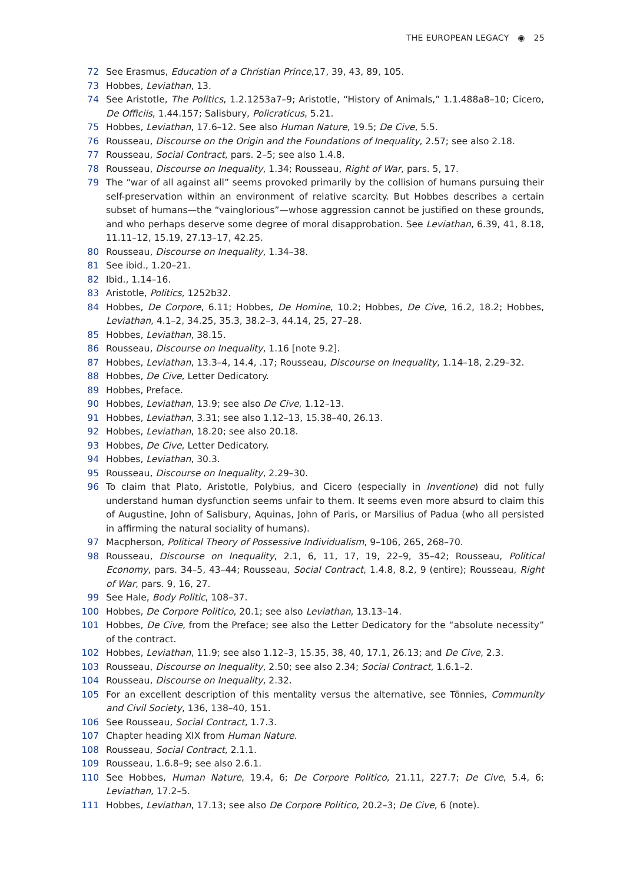THE EUROPEAN LEGACY ◉ 25
72 See Erasmus, Education of a Christian Prince,17, 39, 43, 89, 105.
73 Hobbes, Leviathan, 13.
74 See Aristotle, The Politics, 1.2.1253a7–9; Aristotle, “History of Animals,” 1.1.488a8–10; Cicero, De Officiis, 1.44.157; Salisbury, Policraticus, 5.21.
75 Hobbes, Leviathan, 17.6–12. See also Human Nature, 19.5; De Cive, 5.5.
76 Rousseau, Discourse on the Origin and the Foundations of Inequality, 2.57; see also 2.18.
77 Rousseau, Social Contract, pars. 2–5; see also 1.4.8.
78 Rousseau, Discourse on Inequality, 1.34; Rousseau, Right of War, pars. 5, 17.
79 The “war of all against all” seems provoked primarily by the collision of humans pursuing their self-preservation within an environment of relative scarcity. But Hobbes describes a certain subset of humans—the “vainglorious”—whose aggression cannot be justified on these grounds, and who perhaps deserve some degree of moral disapprobation. See Leviathan, 6.39, 41, 8.18, 11.11–12, 15.19, 27.13–17, 42.25.
80 Rousseau, Discourse on Inequality, 1.34–38.
81 See ibid., 1.20–21.
82 Ibid., 1.14–16.
83 Aristotle, Politics, 1252b32.
84 Hobbes, De Corpore, 6.11; Hobbes, De Homine, 10.2; Hobbes, De Cive, 16.2, 18.2; Hobbes, Leviathan, 4.1–2, 34.25, 35.3, 38.2–3, 44.14, 25, 27–28.
85 Hobbes, Leviathan, 38.15.
86 Rousseau, Discourse on Inequality, 1.16 [note 9.2].
87 Hobbes, Leviathan, 13.3–4, 14.4, .17; Rousseau, Discourse on Inequality, 1.14–18, 2.29–32.
88 Hobbes, De Cive, Letter Dedicatory.
89 Hobbes, Preface.
90 Hobbes, Leviathan, 13.9; see also De Cive, 1.12–13.
91 Hobbes, Leviathan, 3.31; see also 1.12–13, 15.38–40, 26.13.
92 Hobbes, Leviathan, 18.20; see also 20.18.
93 Hobbes, De Cive, Letter Dedicatory.
94 Hobbes, Leviathan, 30.3.
95 Rousseau, Discourse on Inequality, 2.29–30.
96 To claim that Plato, Aristotle, Polybius, and Cicero (especially in Inventione) did not fully understand human dysfunction seems unfair to them. It seems even more absurd to claim this of Augustine, John of Salisbury, Aquinas, John of Paris, or Marsilius of Padua (who all persisted in affirming the natural sociality of humans).
97 Macpherson, Political Theory of Possessive Individualism, 9–106, 265, 268–70.
98 Rousseau, Discourse on Inequality, 2.1, 6, 11, 17, 19, 22–9, 35–42; Rousseau, Political Economy, pars. 34–5, 43–44; Rousseau, Social Contract, 1.4.8, 8.2, 9 (entire); Rousseau, Right of War, pars. 9, 16, 27.
99 See Hale, Body Politic, 108–37.
100 Hobbes, De Corpore Politico, 20.1; see also Leviathan, 13.13–14.
101 Hobbes, De Cive, from the Preface; see also the Letter Dedicatory for the “absolute necessity” of the contract.
102 Hobbes, Leviathan, 11.9; see also 1.12–3, 15.35, 38, 40, 17.1, 26.13; and De Cive, 2.3.
103 Rousseau, Discourse on Inequality, 2.50; see also 2.34; Social Contract, 1.6.1–2.
104 Rousseau, Discourse on Inequality, 2.32.
105 For an excellent description of this mentality versus the alternative, see Tönnies, Community and Civil Society, 136, 138–40, 151.
106 See Rousseau, Social Contract, 1.7.3.
107 Chapter heading XIX from Human Nature.
108 Rousseau, Social Contract, 2.1.1.
109 Rousseau, 1.6.8–9; see also 2.6.1.
110 See Hobbes, Human Nature, 19.4, 6; De Corpore Politico, 21.11, 227.7; De Cive, 5.4, 6; Leviathan, 17.2–5.
111 Hobbes, Leviathan, 17.13; see also De Corpore Politico, 20.2–3; De Cive, 6 (note).